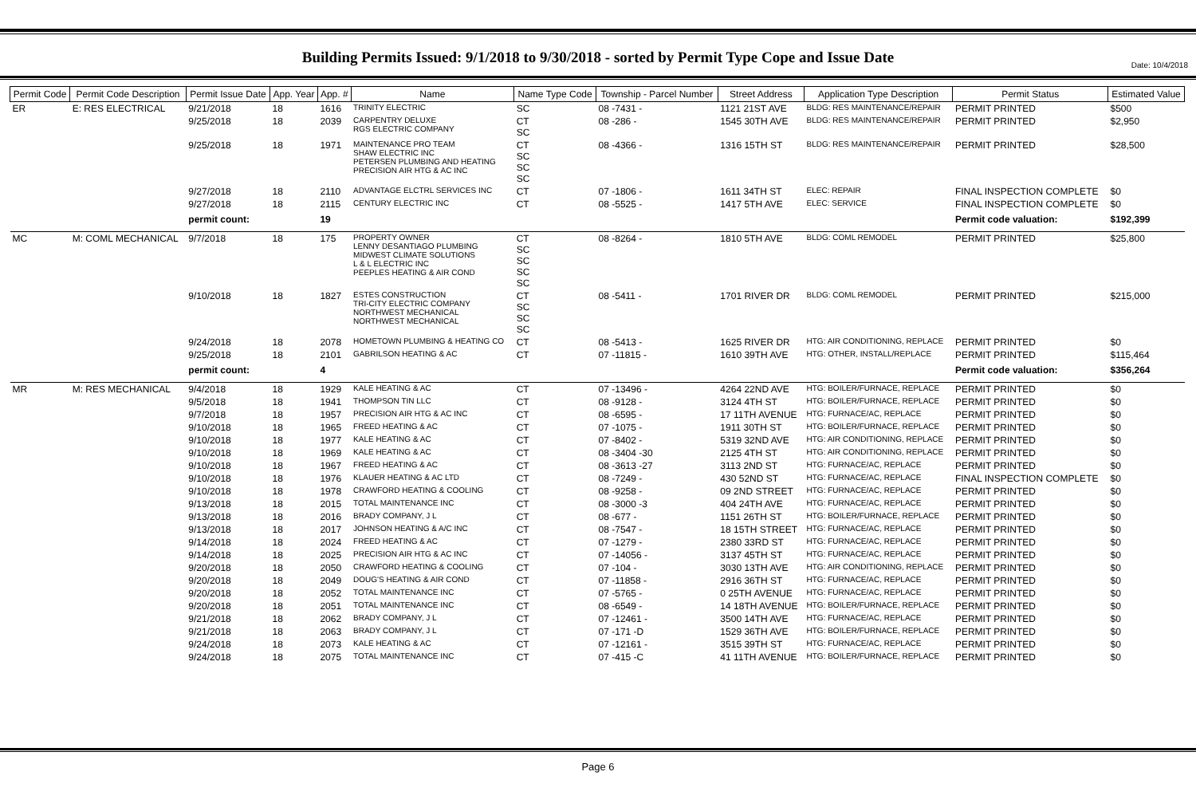Date: 10/4/2018
Building Permits Issued: 9/1/2018 to 9/30/2018 - sorted by Permit Type Cope and Issue Date
| Permit Code | Permit Code Description | Permit Issue Date | App. Year | App. # | Name | Name Type Code | Township - Parcel Number | Street Address | Application Type Description | Permit Status | Estimated Value |
| --- | --- | --- | --- | --- | --- | --- | --- | --- | --- | --- | --- |
| ER | E: RES ELECTRICAL | 9/21/2018 | 18 | 1616 | TRINITY ELECTRIC | SC | 08 -7431 - | 1121 21ST AVE | BLDG: RES MAINTENANCE/REPAIR | PERMIT PRINTED | $500 |
| | | 9/25/2018 | 18 | 2039 | CARPENTRY DELUXE RGS ELECTRIC COMPANY | CT SC | 08 -286 - | 1545 30TH AVE | BLDG: RES MAINTENANCE/REPAIR | PERMIT PRINTED | $2,950 |
| | | 9/25/2018 | 18 | 1971 | MAINTENANCE PRO TEAM SHAW ELECTRIC INC PETERSEN PLUMBING AND HEATING PRECISION AIR HTG & AC INC | CT SC SC SC | 08 -4366 - | 1316 15TH ST | BLDG: RES MAINTENANCE/REPAIR | PERMIT PRINTED | $28,500 |
| | | 9/27/2018 | 18 | 2110 | ADVANTAGE ELCTRL SERVICES INC | CT | 07 -1806 - | 1611 34TH ST | ELEC: REPAIR | FINAL INSPECTION COMPLETE | $0 |
| | | 9/27/2018 | 18 | 2115 | CENTURY ELECTRIC INC | CT | 08 -5525 - | 1417 5TH AVE | ELEC: SERVICE | FINAL INSPECTION COMPLETE | $0 |
| | | permit count: | | 19 | | | | | | Permit code valuation: | $192,399 |
| MC | M: COML MECHANICAL | 9/7/2018 | 18 | 175 | PROPERTY OWNER LENNY DESANTIAGO PLUMBING MIDWEST CLIMATE SOLUTIONS L & L ELECTRIC INC PEEPLES HEATING & AIR COND | CT SC SC SC SC | 08 -8264 - | 1810 5TH AVE | BLDG: COML REMODEL | PERMIT PRINTED | $25,800 |
| | | 9/10/2018 | 18 | 1827 | ESTES CONSTRUCTION TRI-CITY ELECTRIC COMPANY NORTHWEST MECHANICAL NORTHWEST MECHANICAL | CT SC SC SC | 08 -5411 - | 1701 RIVER DR | BLDG: COML REMODEL | PERMIT PRINTED | $215,000 |
| | | 9/24/2018 | 18 | 2078 | HOMETOWN PLUMBING & HEATING CO | CT | 08 -5413 - | 1625 RIVER DR | HTG: AIR CONDITIONING, REPLACE | PERMIT PRINTED | $0 |
| | | 9/25/2018 | 18 | 2101 | GABRILSON HEATING & AC | CT | 07 -11815 - | 1610 39TH AVE | HTG: OTHER, INSTALL/REPLACE | PERMIT PRINTED | $115,464 |
| | | permit count: | | 4 | | | | | | Permit code valuation: | $356,264 |
| MR | M: RES MECHANICAL | 9/4/2018 | 18 | 1929 | KALE HEATING & AC | CT | 07 -13496 - | 4264 22ND AVE | HTG: BOILER/FURNACE, REPLACE | PERMIT PRINTED | $0 |
| | | 9/5/2018 | 18 | 1941 | THOMPSON TIN LLC | CT | 08 -9128 - | 3124 4TH ST | HTG: BOILER/FURNACE, REPLACE | PERMIT PRINTED | $0 |
| | | 9/7/2018 | 18 | 1957 | PRECISION AIR HTG & AC INC | CT | 08 -6595 - | 17 11TH AVENUE | HTG: FURNACE/AC, REPLACE | PERMIT PRINTED | $0 |
| | | 9/10/2018 | 18 | 1965 | FREED HEATING & AC | CT | 07 -1075 - | 1911 30TH ST | HTG: BOILER/FURNACE, REPLACE | PERMIT PRINTED | $0 |
| | | 9/10/2018 | 18 | 1977 | KALE HEATING & AC | CT | 07 -8402 - | 5319 32ND AVE | HTG: AIR CONDITIONING, REPLACE | PERMIT PRINTED | $0 |
| | | 9/10/2018 | 18 | 1969 | KALE HEATING & AC | CT | 08 -3404 -30 | 2125 4TH ST | HTG: AIR CONDITIONING, REPLACE | PERMIT PRINTED | $0 |
| | | 9/10/2018 | 18 | 1967 | FREED HEATING & AC | CT | 08 -3613 -27 | 3113 2ND ST | HTG: FURNACE/AC, REPLACE | PERMIT PRINTED | $0 |
| | | 9/10/2018 | 18 | 1976 | KLAUER HEATING & AC LTD | CT | 08 -7249 - | 430 52ND ST | HTG: FURNACE/AC, REPLACE | FINAL INSPECTION COMPLETE | $0 |
| | | 9/10/2018 | 18 | 1978 | CRAWFORD HEATING & COOLING | CT | 08 -9258 - | 09 2ND STREET | HTG: FURNACE/AC, REPLACE | PERMIT PRINTED | $0 |
| | | 9/13/2018 | 18 | 2015 | TOTAL MAINTENANCE INC | CT | 08 -3000 -3 | 404 24TH AVE | HTG: FURNACE/AC, REPLACE | PERMIT PRINTED | $0 |
| | | 9/13/2018 | 18 | 2016 | BRADY COMPANY, J L | CT | 08 -677 - | 1151 26TH ST | HTG: BOILER/FURNACE, REPLACE | PERMIT PRINTED | $0 |
| | | 9/13/2018 | 18 | 2017 | JOHNSON HEATING & A/C INC | CT | 08 -7547 - | 18 15TH STREET | HTG: FURNACE/AC, REPLACE | PERMIT PRINTED | $0 |
| | | 9/14/2018 | 18 | 2024 | FREED HEATING & AC | CT | 07 -1279 - | 2380 33RD ST | HTG: FURNACE/AC, REPLACE | PERMIT PRINTED | $0 |
| | | 9/14/2018 | 18 | 2025 | PRECISION AIR HTG & AC INC | CT | 07 -14056 - | 3137 45TH ST | HTG: FURNACE/AC, REPLACE | PERMIT PRINTED | $0 |
| | | 9/20/2018 | 18 | 2050 | CRAWFORD HEATING & COOLING | CT | 07 -104 - | 3030 13TH AVE | HTG: AIR CONDITIONING, REPLACE | PERMIT PRINTED | $0 |
| | | 9/20/2018 | 18 | 2049 | DOUG'S HEATING & AIR COND | CT | 07 -11858 - | 2916 36TH ST | HTG: FURNACE/AC, REPLACE | PERMIT PRINTED | $0 |
| | | 9/20/2018 | 18 | 2052 | TOTAL MAINTENANCE INC | CT | 07 -5765 - | 0 25TH AVENUE | HTG: FURNACE/AC, REPLACE | PERMIT PRINTED | $0 |
| | | 9/20/2018 | 18 | 2051 | TOTAL MAINTENANCE INC | CT | 08 -6549 - | 14 18TH AVENUE | HTG: BOILER/FURNACE, REPLACE | PERMIT PRINTED | $0 |
| | | 9/21/2018 | 18 | 2062 | BRADY COMPANY, J L | CT | 07 -12461 - | 3500 14TH AVE | HTG: FURNACE/AC, REPLACE | PERMIT PRINTED | $0 |
| | | 9/21/2018 | 18 | 2063 | BRADY COMPANY, J L | CT | 07 -171 -D | 1529 36TH AVE | HTG: BOILER/FURNACE, REPLACE | PERMIT PRINTED | $0 |
| | | 9/24/2018 | 18 | 2073 | KALE HEATING & AC | CT | 07 -12161 - | 3515 39TH ST | HTG: FURNACE/AC, REPLACE | PERMIT PRINTED | $0 |
| | | 9/24/2018 | 18 | 2075 | TOTAL MAINTENANCE INC | CT | 07 -415 -C | 41 11TH AVENUE | HTG: BOILER/FURNACE, REPLACE | PERMIT PRINTED | $0 |
Page 6